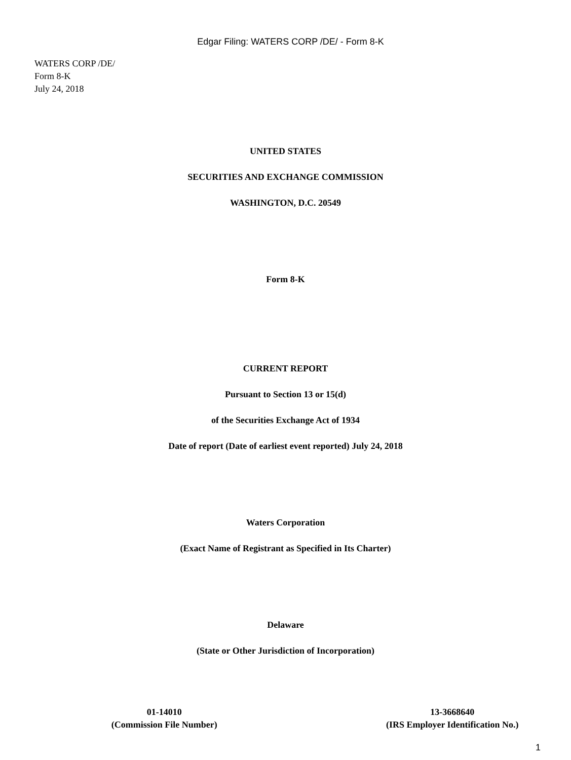Edgar Filing: WATERS CORP /DE/ - Form 8-K
WATERS CORP /DE/
Form 8-K
July 24, 2018
UNITED STATES
SECURITIES AND EXCHANGE COMMISSION
WASHINGTON, D.C. 20549
Form 8-K
CURRENT REPORT
Pursuant to Section 13 or 15(d)
of the Securities Exchange Act of 1934
Date of report (Date of earliest event reported) July 24, 2018
Waters Corporation
(Exact Name of Registrant as Specified in Its Charter)
Delaware
(State or Other Jurisdiction of Incorporation)
01-14010
(Commission File Number)
13-3668640
(IRS Employer Identification No.)
1